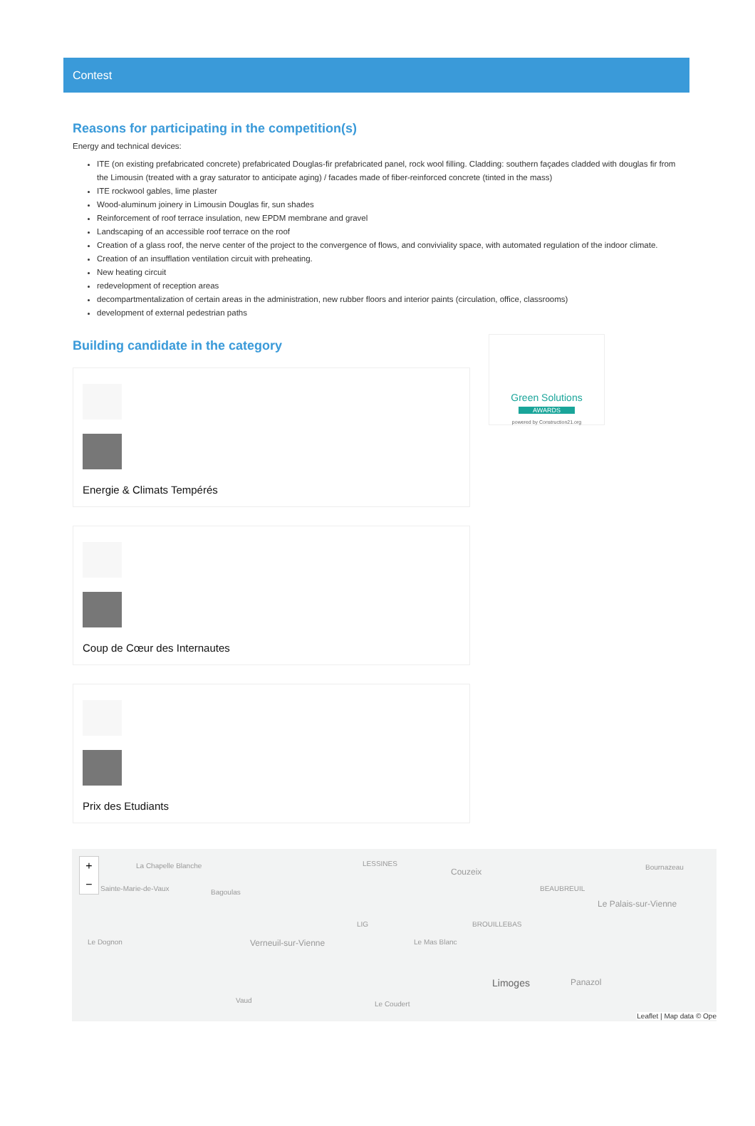Contest
Reasons for participating in the competition(s)
Energy and technical devices:
ITE (on existing prefabricated concrete) prefabricated Douglas-fir prefabricated panel, rock wool filling. Cladding: southern façades cladded with douglas fir from the Limousin (treated with a gray saturator to anticipate aging) / facades made of fiber-reinforced concrete (tinted in the mass)
ITE rockwool gables, lime plaster
Wood-aluminum joinery in Limousin Douglas fir, sun shades
Reinforcement of roof terrace insulation, new EPDM membrane and gravel
Landscaping of an accessible roof terrace on the roof
Creation of a glass roof, the nerve center of the project to the convergence of flows, and conviviality space, with automated regulation of the indoor climate.
Creation of an insufflation ventilation circuit with preheating.
New heating circuit
redevelopment of reception areas
decompartmentalization of certain areas in the administration, new rubber floors and interior paints (circulation, office, classrooms)
development of external pedestrian paths
Building candidate in the category
Energie & Climats Tempérés
Coup de Cœur des Internautes
Prix des Etudiants
Green Solutions
AWARDS
powered by Construction21.org
La Chapelle Blanche
Sainte-Marie-de-Vaux Bagoulas
LESSINES
Couzeix
BEAUBREUIL
Bournazeau
Le Palais-sur-Vienne
Verneuil-sur-Vienne
LIG
Le Mas Blanc
BROUILLEBAS
Limoges Panazol
Le Dognon
Vaud Le Coudert
Leaflet | Map data © Ope
+
−